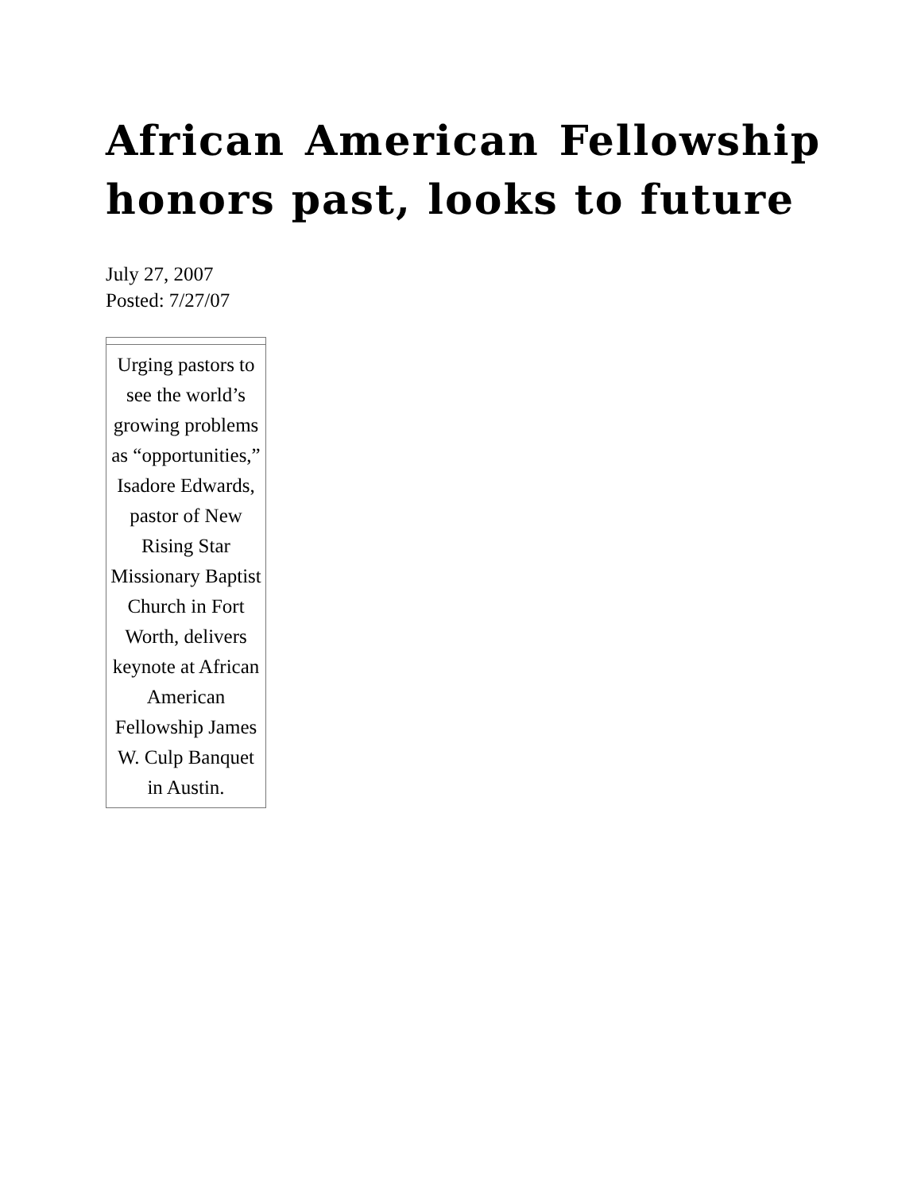African American Fellowship honors past, looks to future
July 27, 2007
Posted: 7/27/07
| Urging pastors to see the world’s growing problems as “opportunities,” Isadore Edwards, pastor of New Rising Star Missionary Baptist Church in Fort Worth, delivers keynote at African American Fellowship James W. Culp Banquet in Austin. |